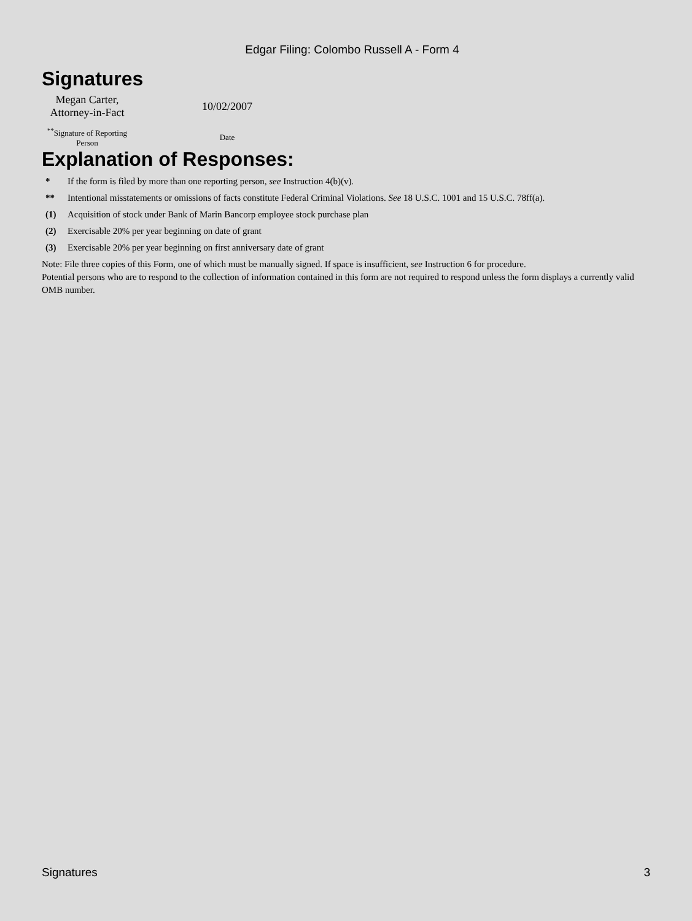Edgar Filing: Colombo Russell A - Form 4
Signatures
| Megan Carter, Attorney-in-Fact | 10/02/2007 |
| <sup>**</sup> Signature of Reporting Person | Date |
Explanation of Responses:
| * | If the form is filed by more than one reporting person, see Instruction 4(b)(v). |
| ** | Intentional misstatements or omissions of facts constitute Federal Criminal Violations. See 18 U.S.C. 1001 and 15 U.S.C. 78ff(a). |
| (1) | Acquisition of stock under Bank of Marin Bancorp employee stock purchase plan |
| (2) | Exercisable 20% per year beginning on date of grant |
| (3) | Exercisable 20% per year beginning on first anniversary date of grant |
Note: File three copies of this Form, one of which must be manually signed. If space is insufficient, see Instruction 6 for procedure.
Potential persons who are to respond to the collection of information contained in this form are not required to respond unless the form displays a currently valid OMB number.
Signatures 3